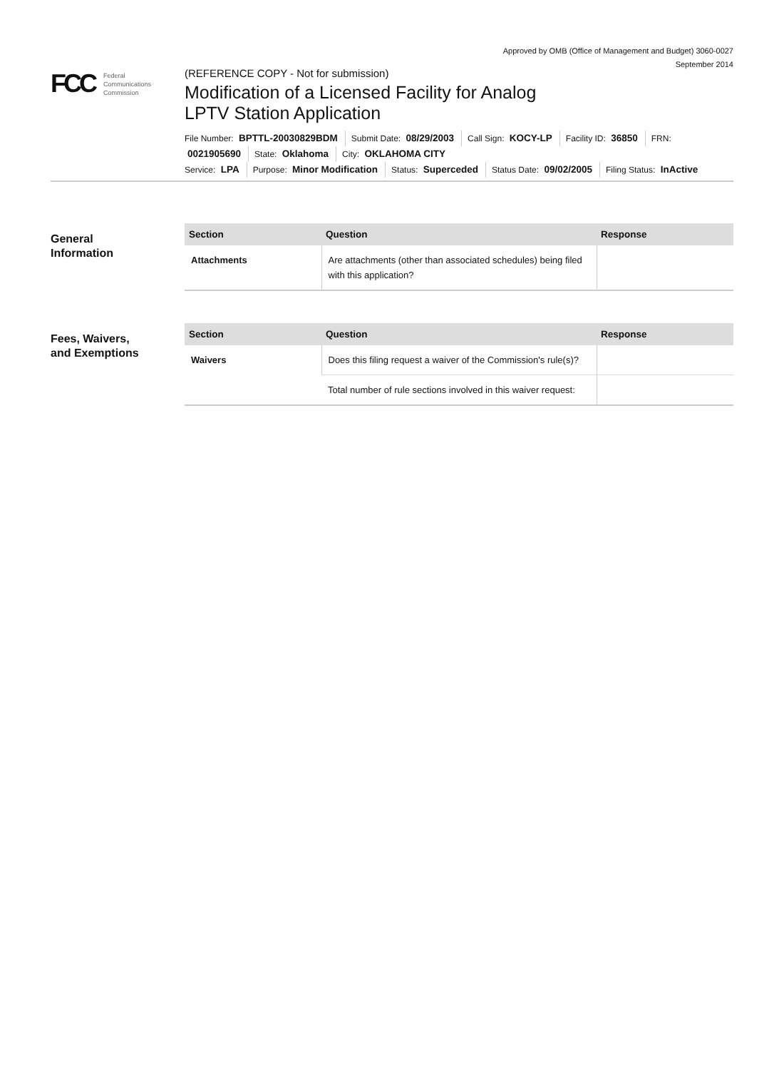Approved by OMB (Office of Management and Budget) 3060-0027
September 2014
FCC
Federal
Communications
Commission
(REFERENCE COPY - Not for submission)
Modification of a Licensed Facility for Analog
LPTV Station Application
File Number: BPTTL-20030829BDM Submit Date: 08/29/2003 Call Sign: KOCY-LP Facility ID: 36850 FRN:
0021905690 State: Oklahoma City: OKLAHOMA CITY
Service: LPA Purpose: Minor Modification Status: Superceded Status Date: 09/02/2005 Filing Status: InActive
General
Information
| Section | Question | Response |
| --- | --- | --- |
| Attachments | Are attachments (other than associated schedules) being filed with this application? | |
Fees, Waivers,
and Exemptions
| Section | Question | Response |
| --- | --- | --- |
| Waivers | Does this filing request a waiver of the Commission's rule(s)? | |
| | Total number of rule sections involved in this waiver request: | |